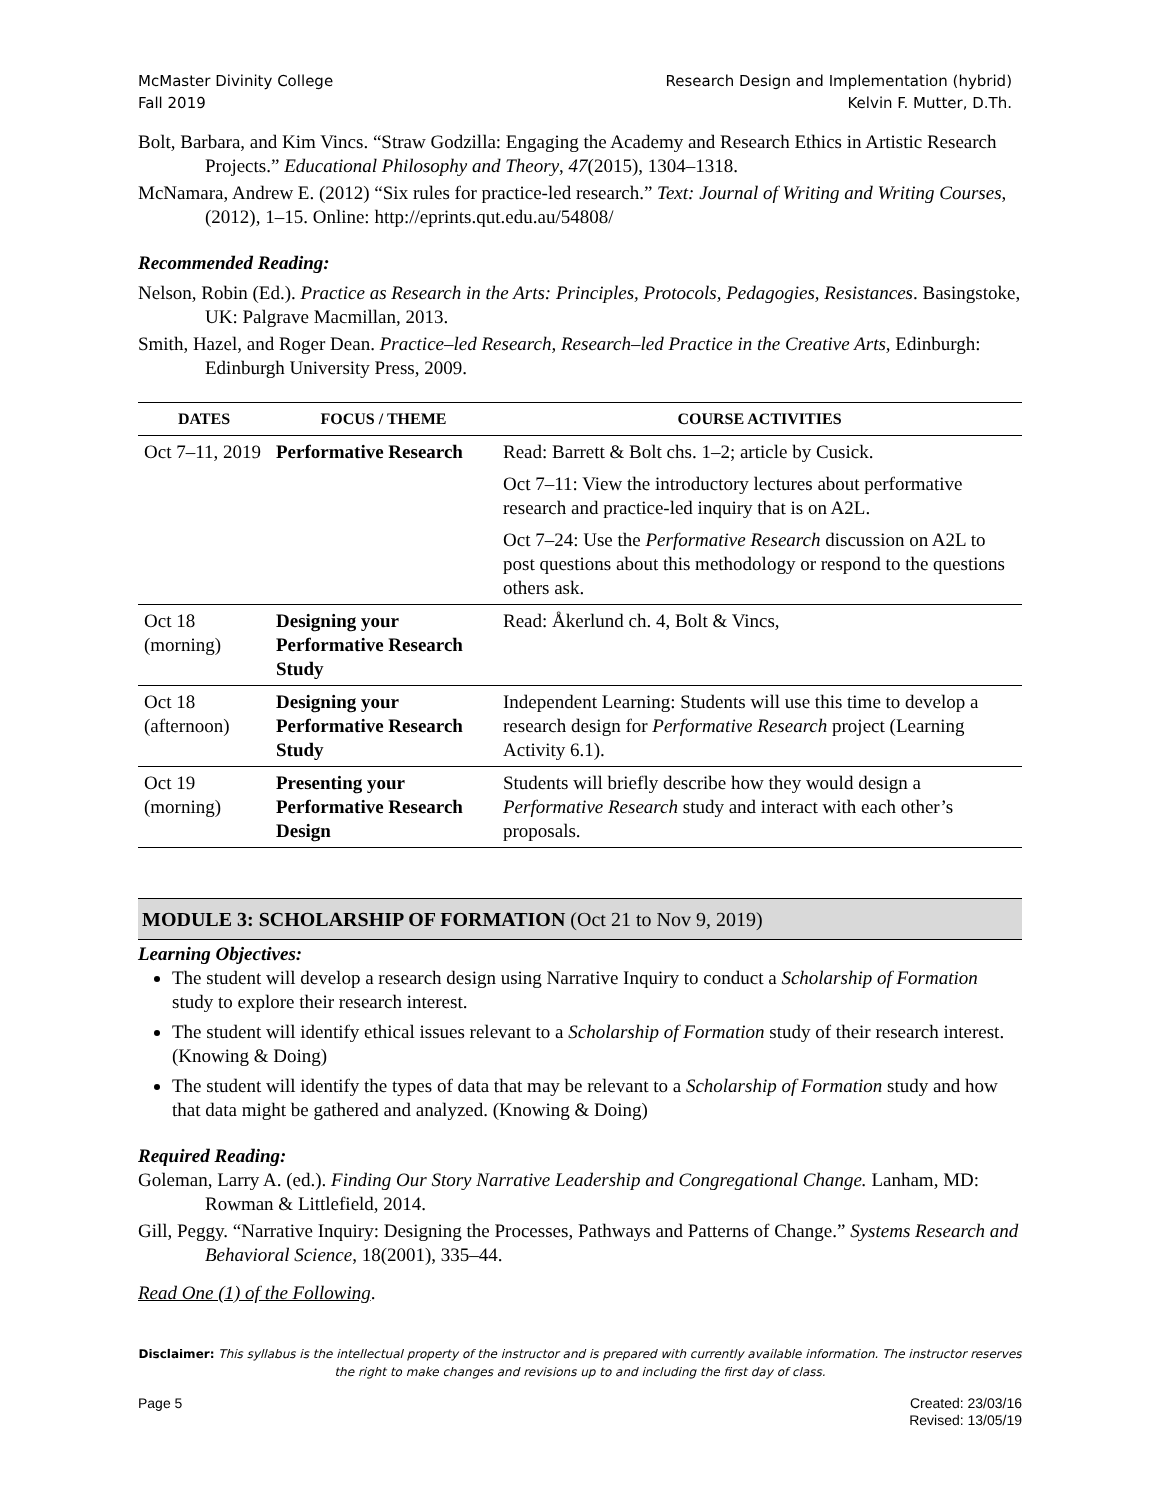McMaster Divinity College
Fall 2019
Research Design and Implementation (hybrid)
Kelvin F. Mutter, D.Th.
Bolt, Barbara, and Kim Vincs. “Straw Godzilla: Engaging the Academy and Research Ethics in Artistic Research Projects.” Educational Philosophy and Theory, 47(2015), 1304–1318.
McNamara, Andrew E. (2012) “Six rules for practice-led research.” Text: Journal of Writing and Writing Courses, (2012), 1–15. Online: http://eprints.qut.edu.au/54808/
Recommended Reading:
Nelson, Robin (Ed.). Practice as Research in the Arts: Principles, Protocols, Pedagogies, Resistances. Basingstoke, UK: Palgrave Macmillan, 2013.
Smith, Hazel, and Roger Dean. Practice–led Research, Research–led Practice in the Creative Arts, Edinburgh: Edinburgh University Press, 2009.
| DATES | FOCUS / THEME | COURSE ACTIVITIES |
| --- | --- | --- |
| Oct 7–11, 2019 | Performative Research | Read: Barrett & Bolt chs. 1–2; article by Cusick. Oct 7–11: View the introductory lectures about performative research and practice-led inquiry that is on A2L. Oct 7–24: Use the Performative Research discussion on A2L to post questions about this methodology or respond to the questions others ask. |
| Oct 18 (morning) | Designing your Performative Research Study | Read: Åkerlund ch. 4, Bolt & Vincs, |
| Oct 18 (afternoon) | Designing your Performative Research Study | Independent Learning: Students will use this time to develop a research design for Performative Research project (Learning Activity 6.1). |
| Oct 19 (morning) | Presenting your Performative Research Design | Students will briefly describe how they would design a Performative Research study and interact with each other’s proposals. |
MODULE 3: SCHOLARSHIP OF FORMATION (Oct 21 to Nov 9, 2019)
Learning Objectives:
The student will develop a research design using Narrative Inquiry to conduct a Scholarship of Formation study to explore their research interest.
The student will identify ethical issues relevant to a Scholarship of Formation study of their research interest. (Knowing & Doing)
The student will identify the types of data that may be relevant to a Scholarship of Formation study and how that data might be gathered and analyzed. (Knowing & Doing)
Required Reading:
Goleman, Larry A. (ed.). Finding Our Story Narrative Leadership and Congregational Change. Lanham, MD: Rowman & Littlefield, 2014.
Gill, Peggy. “Narrative Inquiry: Designing the Processes, Pathways and Patterns of Change.” Systems Research and Behavioral Science, 18(2001), 335–44.
Read One (1) of the Following.
Disclaimer: This syllabus is the intellectual property of the instructor and is prepared with currently available information. The instructor reserves the right to make changes and revisions up to and including the first day of class.
Page 5 Created: 23/03/16
Revised: 13/05/19